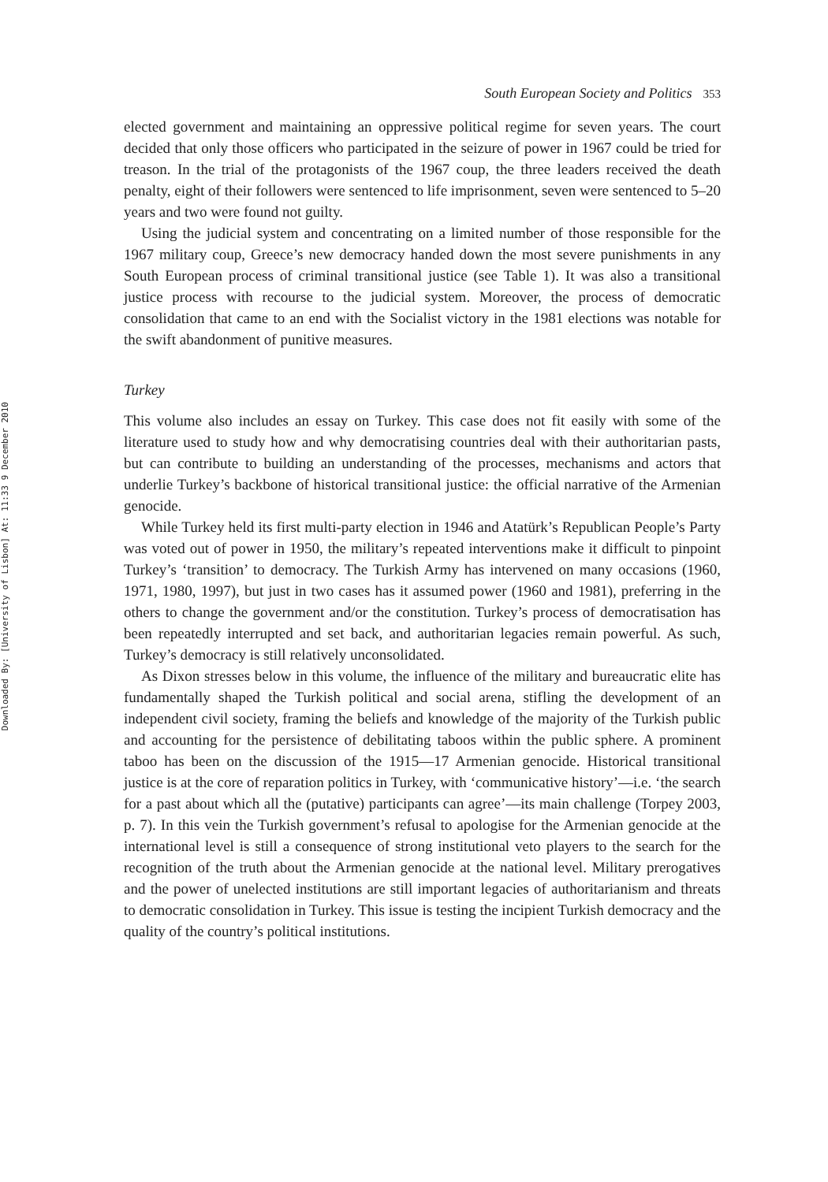Downloaded By: [University of Lisbon] At: 11:33 9 December 2010
South European Society and Politics 353
elected government and maintaining an oppressive political regime for seven years. The court decided that only those officers who participated in the seizure of power in 1967 could be tried for treason. In the trial of the protagonists of the 1967 coup, the three leaders received the death penalty, eight of their followers were sentenced to life imprisonment, seven were sentenced to 5–20 years and two were found not guilty.
Using the judicial system and concentrating on a limited number of those responsible for the 1967 military coup, Greece’s new democracy handed down the most severe punishments in any South European process of criminal transitional justice (see Table 1). It was also a transitional justice process with recourse to the judicial system. Moreover, the process of democratic consolidation that came to an end with the Socialist victory in the 1981 elections was notable for the swift abandonment of punitive measures.
Turkey
This volume also includes an essay on Turkey. This case does not fit easily with some of the literature used to study how and why democratising countries deal with their authoritarian pasts, but can contribute to building an understanding of the processes, mechanisms and actors that underlie Turkey’s backbone of historical transitional justice: the official narrative of the Armenian genocide.
While Turkey held its first multi-party election in 1946 and Atatürk’s Republican People’s Party was voted out of power in 1950, the military’s repeated interventions make it difficult to pinpoint Turkey’s ‘transition’ to democracy. The Turkish Army has intervened on many occasions (1960, 1971, 1980, 1997), but just in two cases has it assumed power (1960 and 1981), preferring in the others to change the government and/or the constitution. Turkey’s process of democratisation has been repeatedly interrupted and set back, and authoritarian legacies remain powerful. As such, Turkey’s democracy is still relatively unconsolidated.
As Dixon stresses below in this volume, the influence of the military and bureaucratic elite has fundamentally shaped the Turkish political and social arena, stifling the development of an independent civil society, framing the beliefs and knowledge of the majority of the Turkish public and accounting for the persistence of debilitating taboos within the public sphere. A prominent taboo has been on the discussion of the 1915—17 Armenian genocide. Historical transitional justice is at the core of reparation politics in Turkey, with ‘communicative history’—i.e. ‘the search for a past about which all the (putative) participants can agree’—its main challenge (Torpey 2003, p. 7). In this vein the Turkish government’s refusal to apologise for the Armenian genocide at the international level is still a consequence of strong institutional veto players to the search for the recognition of the truth about the Armenian genocide at the national level. Military prerogatives and the power of unelected institutions are still important legacies of authoritarianism and threats to democratic consolidation in Turkey. This issue is testing the incipient Turkish democracy and the quality of the country’s political institutions.